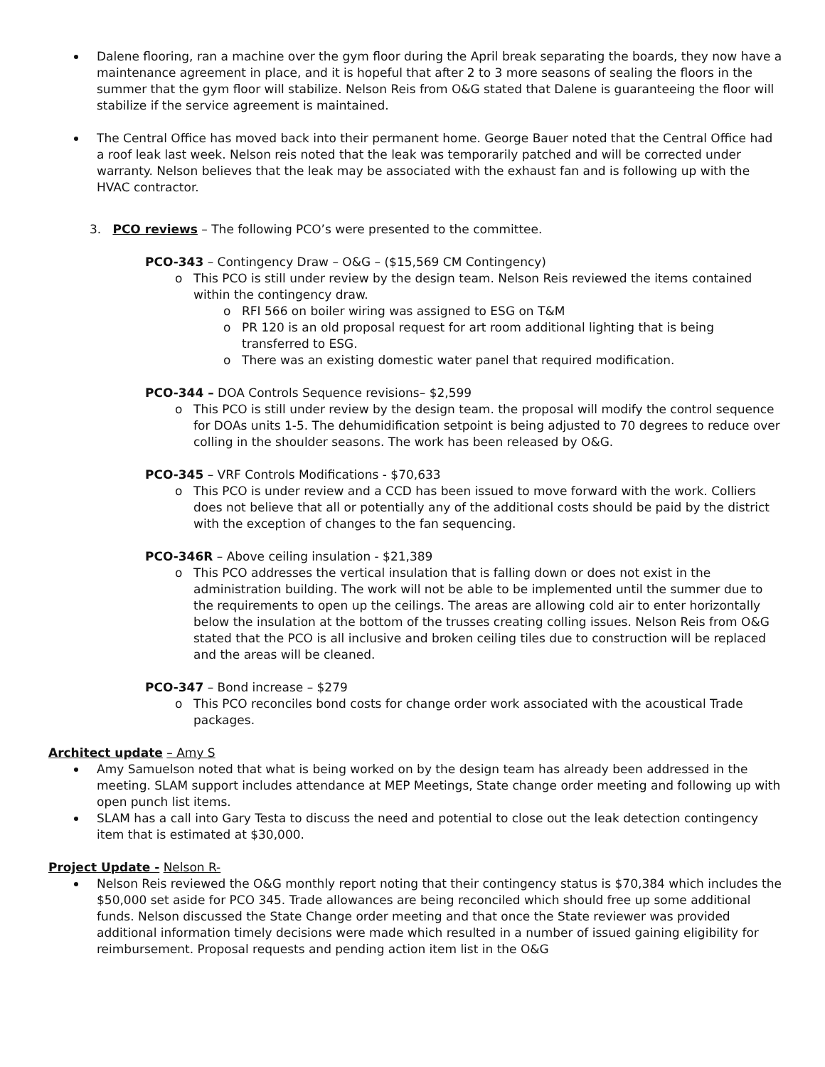Dalene flooring, ran a machine over the gym floor during the April break separating the boards, they now have a maintenance agreement in place, and it is hopeful that after 2 to 3 more seasons of sealing the floors in the summer that the gym floor will stabilize. Nelson Reis from O&G stated that Dalene is guaranteeing the floor will stabilize if the service agreement is maintained.
The Central Office has moved back into their permanent home. George Bauer noted that the Central Office had a roof leak last week. Nelson reis noted that the leak was temporarily patched and will be corrected under warranty. Nelson believes that the leak may be associated with the exhaust fan and is following up with the HVAC contractor.
3. PCO reviews – The following PCO’s were presented to the committee.
PCO-343 – Contingency Draw – O&G – ($15,569 CM Contingency)
o This PCO is still under review by the design team. Nelson Reis reviewed the items contained within the contingency draw.
o RFI 566 on boiler wiring was assigned to ESG on T&M
o PR 120 is an old proposal request for art room additional lighting that is being transferred to ESG.
o There was an existing domestic water panel that required modification.
PCO-344 – DOA Controls Sequence revisions– $2,599
o This PCO is still under review by the design team. the proposal will modify the control sequence for DOAs units 1-5. The dehumidification setpoint is being adjusted to 70 degrees to reduce over colling in the shoulder seasons. The work has been released by O&G.
PCO-345 – VRF Controls Modifications - $70,633
o This PCO is under review and a CCD has been issued to move forward with the work. Colliers does not believe that all or potentially any of the additional costs should be paid by the district with the exception of changes to the fan sequencing.
PCO-346R – Above ceiling insulation - $21,389
o This PCO addresses the vertical insulation that is falling down or does not exist in the administration building. The work will not be able to be implemented until the summer due to the requirements to open up the ceilings. The areas are allowing cold air to enter horizontally below the insulation at the bottom of the trusses creating colling issues. Nelson Reis from O&G stated that the PCO is all inclusive and broken ceiling tiles due to construction will be replaced and the areas will be cleaned.
PCO-347 – Bond increase – $279
o This PCO reconciles bond costs for change order work associated with the acoustical Trade packages.
Architect update – Amy S
Amy Samuelson noted that what is being worked on by the design team has already been addressed in the meeting. SLAM support includes attendance at MEP Meetings, State change order meeting and following up with open punch list items.
SLAM has a call into Gary Testa to discuss the need and potential to close out the leak detection contingency item that is estimated at $30,000.
Project Update - Nelson R-
Nelson Reis reviewed the O&G monthly report noting that their contingency status is $70,384 which includes the $50,000 set aside for PCO 345. Trade allowances are being reconciled which should free up some additional funds. Nelson discussed the State Change order meeting and that once the State reviewer was provided additional information timely decisions were made which resulted in a number of issued gaining eligibility for reimbursement. Proposal requests and pending action item list in the O&G